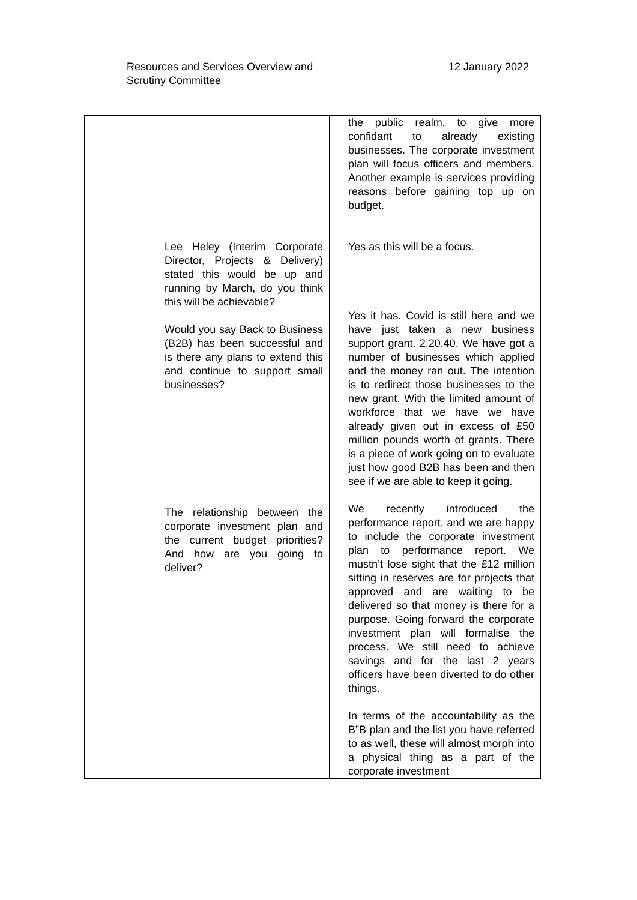Resources and Services Overview and
Scrutiny Committee
12 January 2022
| | Lee Heley (Interim Corporate Director, Projects & Delivery) stated this would be up and running by March, do you think this will be achievable? Would you say Back to Business (B2B) has been successful and is there any plans to extend this and continue to support small businesses? The relationship between the corporate investment plan and the current budget priorities? And how are you going to deliver? | | the public realm, to give more confidant to already existing businesses. The corporate investment plan will focus officers and members. Another example is services providing reasons before gaining top up on budget. Yes as this will be a focus. Yes it has. Covid is still here and we have just taken a new business support grant. 2.20.40. We have got a number of businesses which applied and the money ran out. The intention is to redirect those businesses to the new grant. With the limited amount of workforce that we have we have already given out in excess of £50 million pounds worth of grants. There is a piece of work going on to evaluate just how good B2B has been and then see if we are able to keep it going. We recently introduced the performance report, and we are happy to include the corporate investment plan to performance report. We mustn’t lose sight that the £12 million sitting in reserves are for projects that approved and are waiting to be delivered so that money is there for a purpose. Going forward the corporate investment plan will formalise the process. We still need to achieve savings and for the last 2 years officers have been diverted to do other things. In terms of the accountability as the B”B plan and the list you have referred to as well, these will almost morph into a physical thing as a part of the corporate investment |